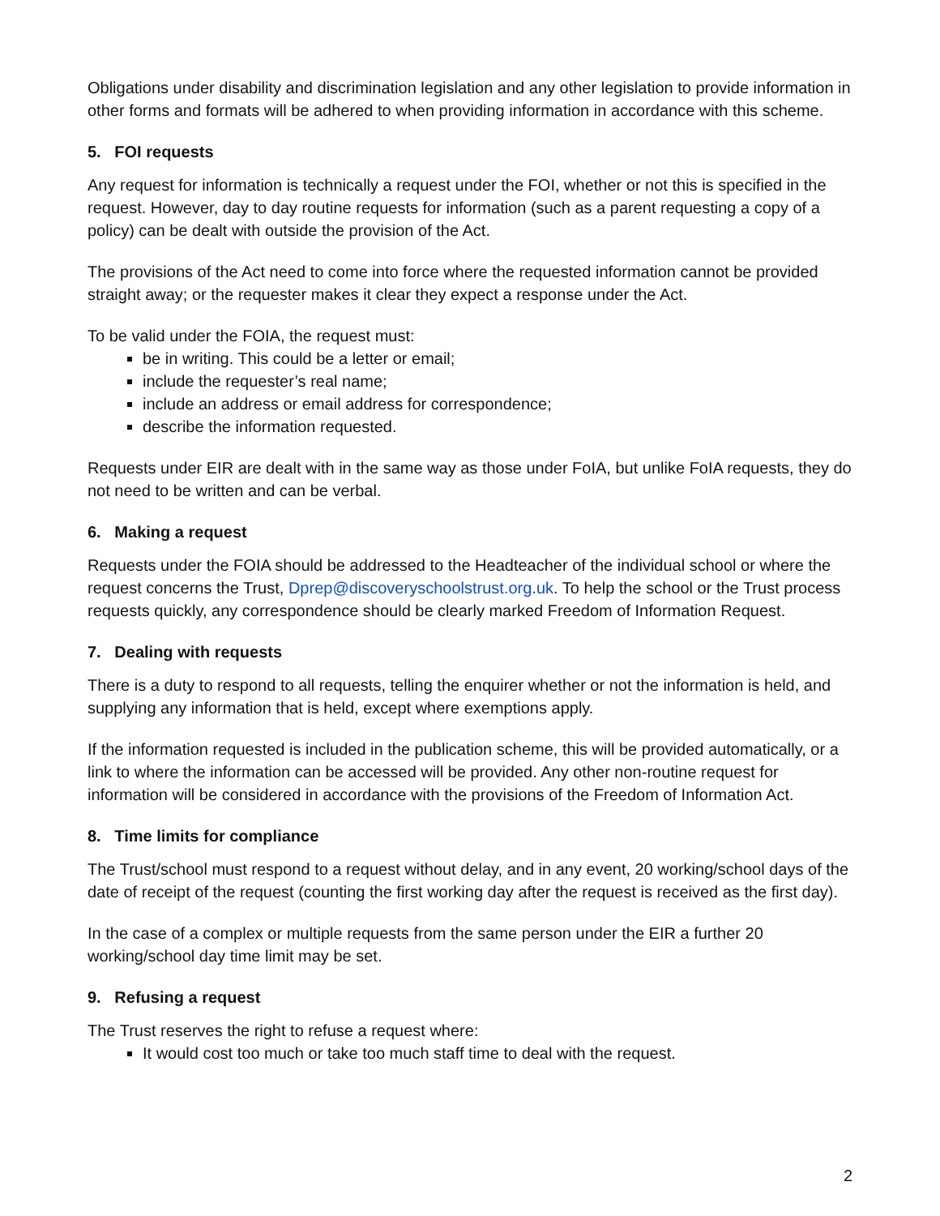Obligations under disability and discrimination legislation and any other legislation to provide information in other forms and formats will be adhered to when providing information in accordance with this scheme.
5. FOI requests
Any request for information is technically a request under the FOI, whether or not this is specified in the request. However, day to day routine requests for information (such as a parent requesting a copy of a policy) can be dealt with outside the provision of the Act.
The provisions of the Act need to come into force where the requested information cannot be provided straight away; or the requester makes it clear they expect a response under the Act.
To be valid under the FOIA, the request must:
be in writing. This could be a letter or email;
include the requester’s real name;
include an address or email address for correspondence;
describe the information requested.
Requests under EIR are dealt with in the same way as those under FoIA, but unlike FoIA requests, they do not need to be written and can be verbal.
6. Making a request
Requests under the FOIA should be addressed to the Headteacher of the individual school or where the request concerns the Trust, Dprep@discoveryschoolstrust.org.uk. To help the school or the Trust process requests quickly, any correspondence should be clearly marked Freedom of Information Request.
7. Dealing with requests
There is a duty to respond to all requests, telling the enquirer whether or not the information is held, and supplying any information that is held, except where exemptions apply.
If the information requested is included in the publication scheme, this will be provided automatically, or a link to where the information can be accessed will be provided. Any other non-routine request for information will be considered in accordance with the provisions of the Freedom of Information Act.
8. Time limits for compliance
The Trust/school must respond to a request without delay, and in any event, 20 working/school days of the date of receipt of the request (counting the first working day after the request is received as the first day).
In the case of a complex or multiple requests from the same person under the EIR a further 20 working/school day time limit may be set.
9. Refusing a request
The Trust reserves the right to refuse a request where:
It would cost too much or take too much staff time to deal with the request.
2